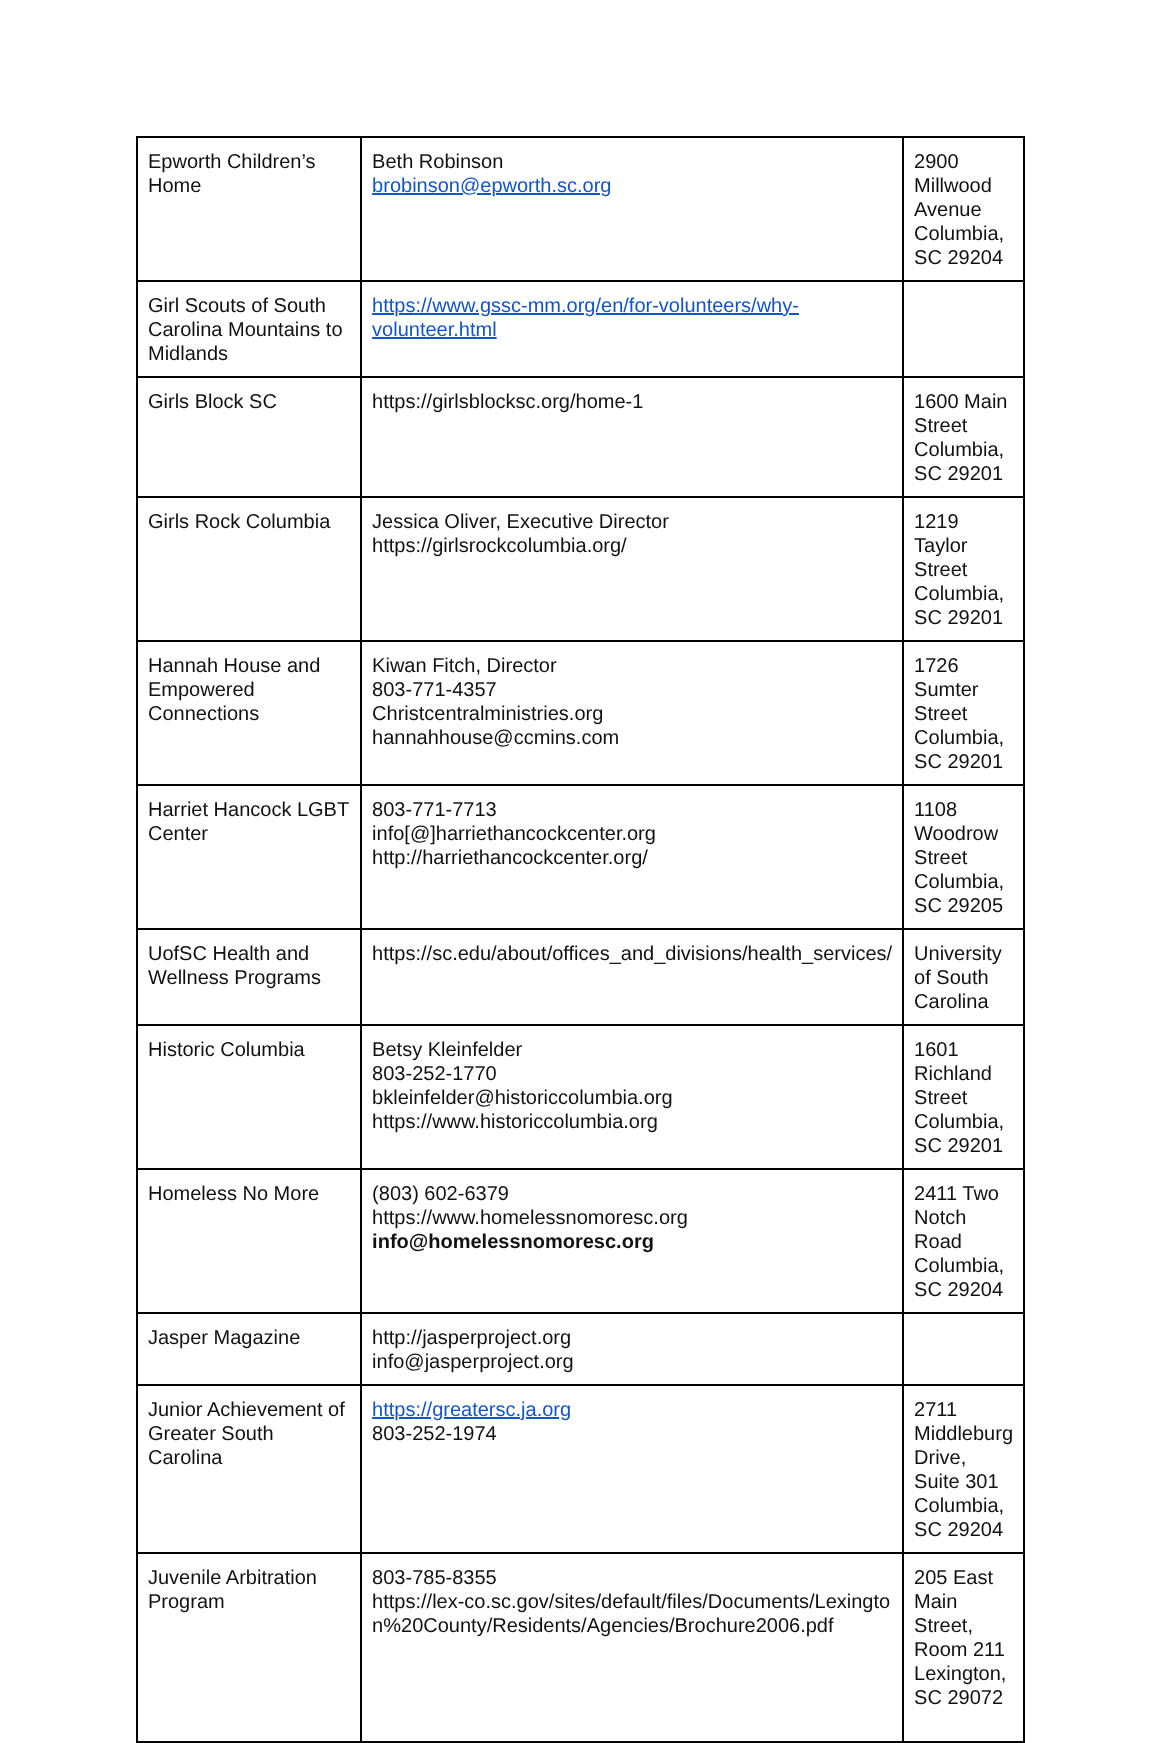| Epworth Children’s Home | Beth Robinson brobinson@epworth.sc.org | 2900 Millwood Avenue Columbia, SC 29204 |
| Girl Scouts of South Carolina Mountains to Midlands | https://www.gssc-mm.org/en/for-volunteers/why-volunteer.html | |
| Girls Block SC | https://girlsblocksc.org/home-1 | 1600 Main Street Columbia, SC 29201 |
| Girls Rock Columbia | Jessica Oliver, Executive Director https://girlsrockcolumbia.org/ | 1219 Taylor Street Columbia, SC 29201 |
| Hannah House and Empowered Connections | Kiwan Fitch, Director 803-771-4357 Christcentralministries.org hannahhouse@ccmins.com | 1726 Sumter Street Columbia, SC 29201 |
| Harriet Hancock LGBT Center | 803-771-7713 info[@]harriethancockcenter.org http://harriethancockcenter.org/ | 1108 Woodrow Street Columbia, SC 29205 |
| UofSC Health and Wellness Programs | https://sc.edu/about/offices_and_divisions/health_services/ | University of South Carolina |
| Historic Columbia | Betsy Kleinfelder 803-252-1770 bkleinfelder@historiccolumbia.org https://www.historiccolumbia.org | 1601 Richland Street Columbia, SC 29201 |
| Homeless No More | (803) 602-6379 https://www.homelessnomoresc.org info@homelessnomoresc.org | 2411 Two Notch Road Columbia, SC 29204 |
| Jasper Magazine | http://jasperproject.org info@jasperproject.org | |
| Junior Achievement of Greater South Carolina | https://greatersc.ja.org 803-252-1974 | 2711 Middleburg Drive, Suite 301 Columbia, SC 29204 |
| Juvenile Arbitration Program | 803-785-8355 https://lex-co.sc.gov/sites/default/files/Documents/Lexington%20County/Residents/Agencies/Brochure2006.pdf | 205 East Main Street, Room 211 Lexington, SC 29072 |